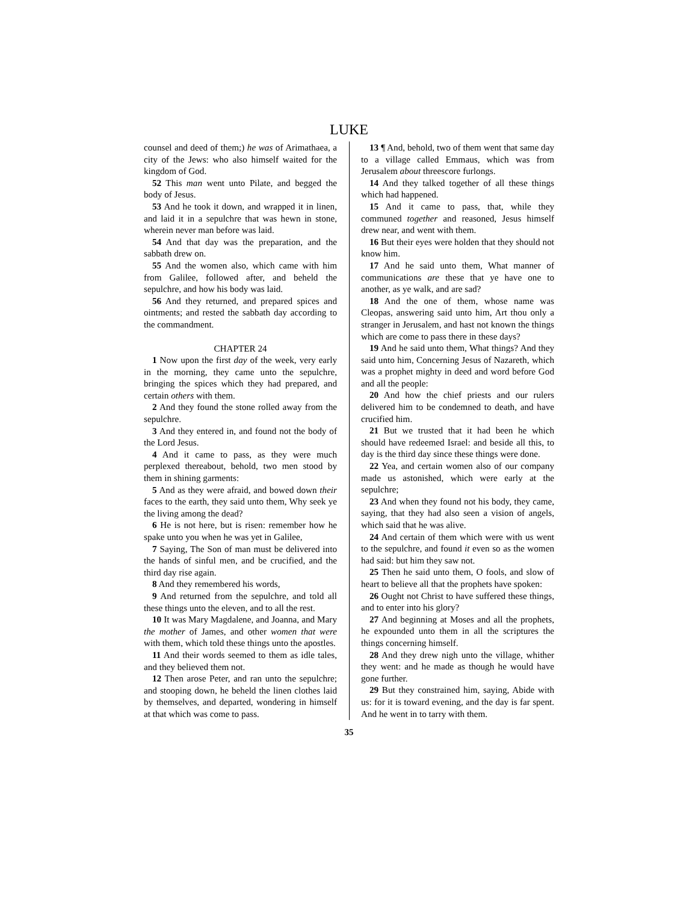LUKE
counsel and deed of them;) he was of Arimathaea, a city of the Jews: who also himself waited for the kingdom of God.
52 This man went unto Pilate, and begged the body of Jesus.
53 And he took it down, and wrapped it in linen, and laid it in a sepulchre that was hewn in stone, wherein never man before was laid.
54 And that day was the preparation, and the sabbath drew on.
55 And the women also, which came with him from Galilee, followed after, and beheld the sepulchre, and how his body was laid.
56 And they returned, and prepared spices and ointments; and rested the sabbath day according to the commandment.
CHAPTER 24
1 Now upon the first day of the week, very early in the morning, they came unto the sepulchre, bringing the spices which they had prepared, and certain others with them.
2 And they found the stone rolled away from the sepulchre.
3 And they entered in, and found not the body of the Lord Jesus.
4 And it came to pass, as they were much perplexed thereabout, behold, two men stood by them in shining garments:
5 And as they were afraid, and bowed down their faces to the earth, they said unto them, Why seek ye the living among the dead?
6 He is not here, but is risen: remember how he spake unto you when he was yet in Galilee,
7 Saying, The Son of man must be delivered into the hands of sinful men, and be crucified, and the third day rise again.
8 And they remembered his words,
9 And returned from the sepulchre, and told all these things unto the eleven, and to all the rest.
10 It was Mary Magdalene, and Joanna, and Mary the mother of James, and other women that were with them, which told these things unto the apostles.
11 And their words seemed to them as idle tales, and they believed them not.
12 Then arose Peter, and ran unto the sepulchre; and stooping down, he beheld the linen clothes laid by themselves, and departed, wondering in himself at that which was come to pass.
13 ¶ And, behold, two of them went that same day to a village called Emmaus, which was from Jerusalem about threescore furlongs.
14 And they talked together of all these things which had happened.
15 And it came to pass, that, while they communed together and reasoned, Jesus himself drew near, and went with them.
16 But their eyes were holden that they should not know him.
17 And he said unto them, What manner of communications are these that ye have one to another, as ye walk, and are sad?
18 And the one of them, whose name was Cleopas, answering said unto him, Art thou only a stranger in Jerusalem, and hast not known the things which are come to pass there in these days?
19 And he said unto them, What things? And they said unto him, Concerning Jesus of Nazareth, which was a prophet mighty in deed and word before God and all the people:
20 And how the chief priests and our rulers delivered him to be condemned to death, and have crucified him.
21 But we trusted that it had been he which should have redeemed Israel: and beside all this, to day is the third day since these things were done.
22 Yea, and certain women also of our company made us astonished, which were early at the sepulchre;
23 And when they found not his body, they came, saying, that they had also seen a vision of angels, which said that he was alive.
24 And certain of them which were with us went to the sepulchre, and found it even so as the women had said: but him they saw not.
25 Then he said unto them, O fools, and slow of heart to believe all that the prophets have spoken:
26 Ought not Christ to have suffered these things, and to enter into his glory?
27 And beginning at Moses and all the prophets, he expounded unto them in all the scriptures the things concerning himself.
28 And they drew nigh unto the village, whither they went: and he made as though he would have gone further.
29 But they constrained him, saying, Abide with us: for it is toward evening, and the day is far spent. And he went in to tarry with them.
35